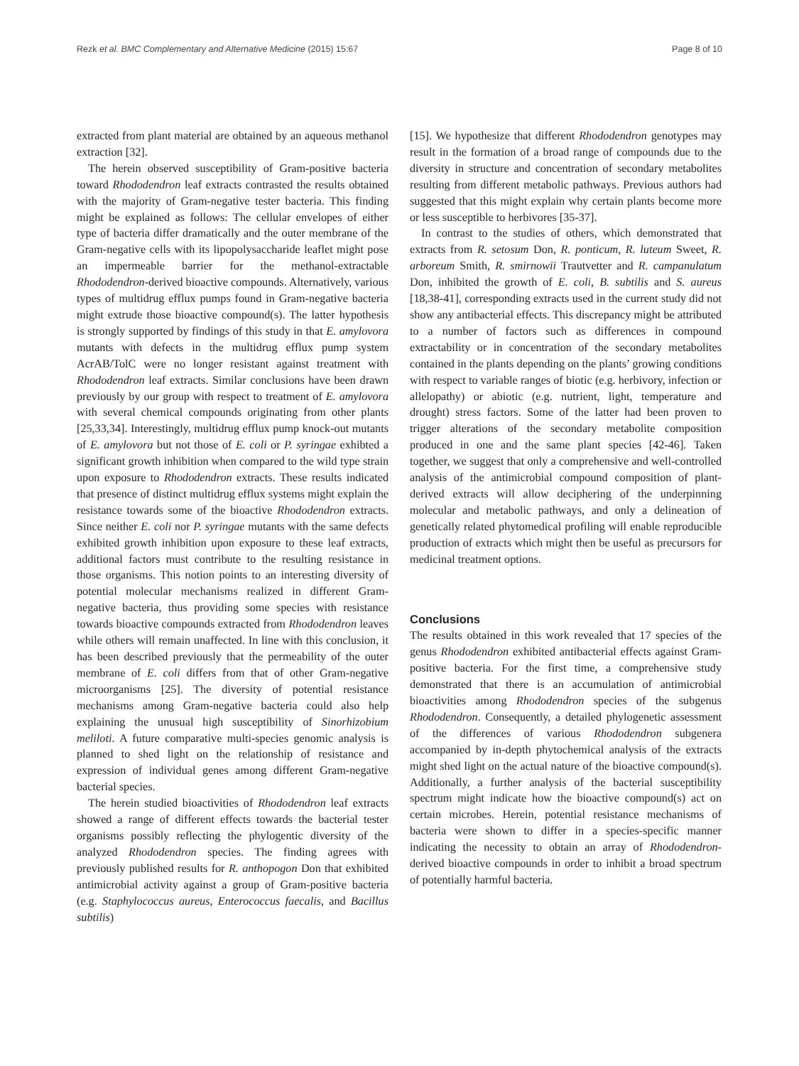Rezk et al. BMC Complementary and Alternative Medicine (2015) 15:67 Page 8 of 10
extracted from plant material are obtained by an aqueous methanol extraction [32].
The herein observed susceptibility of Gram-positive bacteria toward Rhododendron leaf extracts contrasted the results obtained with the majority of Gram-negative tester bacteria. This finding might be explained as follows: The cellular envelopes of either type of bacteria differ dramatically and the outer membrane of the Gram-negative cells with its lipopolysaccharide leaflet might pose an impermeable barrier for the methanol-extractable Rhododendron-derived bioactive compounds. Alternatively, various types of multidrug efflux pumps found in Gram-negative bacteria might extrude those bioactive compound(s). The latter hypothesis is strongly supported by findings of this study in that E. amylovora mutants with defects in the multidrug efflux pump system AcrAB/TolC were no longer resistant against treatment with Rhododendron leaf extracts. Similar conclusions have been drawn previously by our group with respect to treatment of E. amylovora with several chemical compounds originating from other plants [25,33,34]. Interestingly, multidrug efflux pump knock-out mutants of E. amylovora but not those of E. coli or P. syringae exhibted a significant growth inhibition when compared to the wild type strain upon exposure to Rhododendron extracts. These results indicated that presence of distinct multidrug efflux systems might explain the resistance towards some of the bioactive Rhododendron extracts. Since neither E. coli nor P. syringae mutants with the same defects exhibited growth inhibition upon exposure to these leaf extracts, additional factors must contribute to the resulting resistance in those organisms. This notion points to an interesting diversity of potential molecular mechanisms realized in different Gram-negative bacteria, thus providing some species with resistance towards bioactive compounds extracted from Rhododendron leaves while others will remain unaffected. In line with this conclusion, it has been described previously that the permeability of the outer membrane of E. coli differs from that of other Gram-negative microorganisms [25]. The diversity of potential resistance mechanisms among Gram-negative bacteria could also help explaining the unusual high susceptibility of Sinorhizobium meliloti. A future comparative multi-species genomic analysis is planned to shed light on the relationship of resistance and expression of individual genes among different Gram-negative bacterial species.
The herein studied bioactivities of Rhododendron leaf extracts showed a range of different effects towards the bacterial tester organisms possibly reflecting the phylogentic diversity of the analyzed Rhododendron species. The finding agrees with previously published results for R. anthopogon Don that exhibited antimicrobial activity against a group of Gram-positive bacteria (e.g. Staphylococcus aureus, Enterococcus faecalis, and Bacillus subtilis)
[15]. We hypothesize that different Rhododendron genotypes may result in the formation of a broad range of compounds due to the diversity in structure and concentration of secondary metabolites resulting from different metabolic pathways. Previous authors had suggested that this might explain why certain plants become more or less susceptible to herbivores [35-37].
In contrast to the studies of others, which demonstrated that extracts from R. setosum Don, R. ponticum, R. luteum Sweet, R. arboreum Smith, R. smirnowii Trautvetter and R. campanulatum Don, inhibited the growth of E. coli, B. subtilis and S. aureus [18,38-41], corresponding extracts used in the current study did not show any antibacterial effects. This discrepancy might be attributed to a number of factors such as differences in compound extractability or in concentration of the secondary metabolites contained in the plants depending on the plants’ growing conditions with respect to variable ranges of biotic (e.g. herbivory, infection or allelopathy) or abiotic (e.g. nutrient, light, temperature and drought) stress factors. Some of the latter had been proven to trigger alterations of the secondary metabolite composition produced in one and the same plant species [42-46]. Taken together, we suggest that only a comprehensive and well-controlled analysis of the antimicrobial compound composition of plant-derived extracts will allow deciphering of the underpinning molecular and metabolic pathways, and only a delineation of genetically related phytomedical profiling will enable reproducible production of extracts which might then be useful as precursors for medicinal treatment options.
Conclusions
The results obtained in this work revealed that 17 species of the genus Rhododendron exhibited antibacterial effects against Gram-positive bacteria. For the first time, a comprehensive study demonstrated that there is an accumulation of antimicrobial bioactivities among Rhododendron species of the subgenus Rhododendron. Consequently, a detailed phylogenetic assessment of the differences of various Rhododendron subgenera accompanied by in-depth phytochemical analysis of the extracts might shed light on the actual nature of the bioactive compound(s). Additionally, a further analysis of the bacterial susceptibility spectrum might indicate how the bioactive compound(s) act on certain microbes. Herein, potential resistance mechanisms of bacteria were shown to differ in a species-specific manner indicating the necessity to obtain an array of Rhododendron-derived bioactive compounds in order to inhibit a broad spectrum of potentially harmful bacteria.